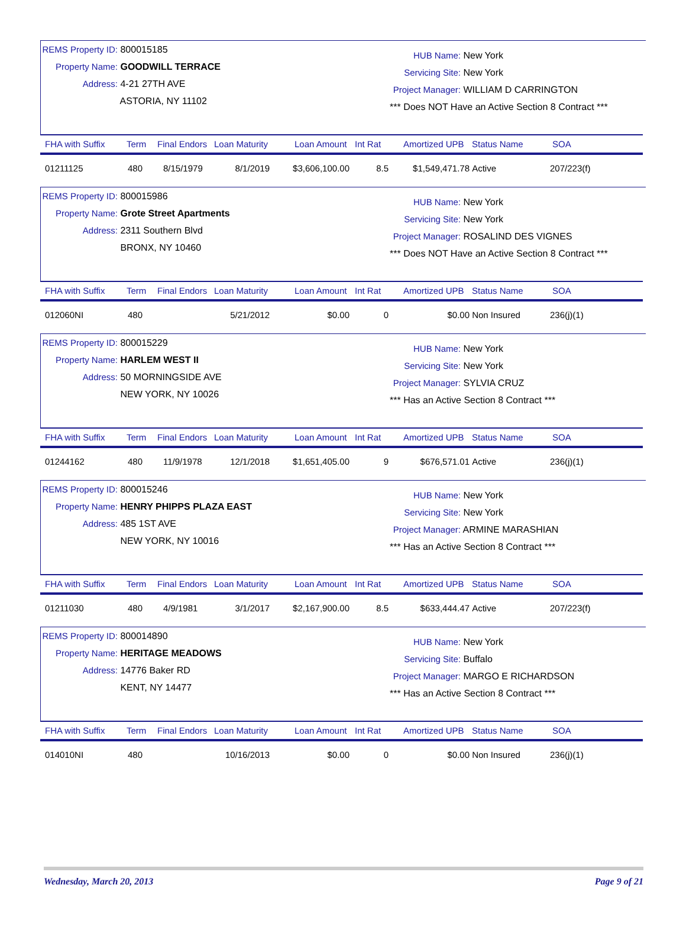REMS Property ID: 800015185
Property Name: GOODWILL TERRACE
Address: 4-21 27TH AVE
ASTORIA, NY 11102
HUB Name: New York
Servicing Site: New York
Project Manager: WILLIAM D CARRINGTON
*** Does NOT Have an Active Section 8 Contract ***
FHA with Suffix Term Final Endors Loan Maturity Loan Amount Int Rat Amortized UPB Status Name SOA
01211125 480 8/15/1979 8/1/2019 $3,606,100.00 8.5 $1,549,471.78 Active 207/223(f)
REMS Property ID: 800015986
Property Name: Grote Street Apartments
Address: 2311 Southern Blvd
BRONX, NY 10460
HUB Name: New York
Servicing Site: New York
Project Manager: ROSALIND DES VIGNES
*** Does NOT Have an Active Section 8 Contract ***
FHA with Suffix Term Final Endors Loan Maturity Loan Amount Int Rat Amortized UPB Status Name SOA
012060NI 480 5/21/2012 $0.00 0 $0.00 Non Insured 236(j)(1)
REMS Property ID: 800015229
Property Name: HARLEM WEST II
Address: 50 MORNINGSIDE AVE
NEW YORK, NY 10026
HUB Name: New York
Servicing Site: New York
Project Manager: SYLVIA CRUZ
*** Has an Active Section 8 Contract ***
FHA with Suffix Term Final Endors Loan Maturity Loan Amount Int Rat Amortized UPB Status Name SOA
01244162 480 11/9/1978 12/1/2018 $1,651,405.00 9 $676,571.01 Active 236(j)(1)
REMS Property ID: 800015246
Property Name: HENRY PHIPPS PLAZA EAST
Address: 485 1ST AVE
NEW YORK, NY 10016
HUB Name: New York
Servicing Site: New York
Project Manager: ARMINE MARASHIAN
*** Has an Active Section 8 Contract ***
FHA with Suffix Term Final Endors Loan Maturity Loan Amount Int Rat Amortized UPB Status Name SOA
01211030 480 4/9/1981 3/1/2017 $2,167,900.00 8.5 $633,444.47 Active 207/223(f)
REMS Property ID: 800014890
Property Name: HERITAGE MEADOWS
Address: 14776 Baker RD
KENT, NY 14477
HUB Name: New York
Servicing Site: Buffalo
Project Manager: MARGO E RICHARDSON
*** Has an Active Section 8 Contract ***
FHA with Suffix Term Final Endors Loan Maturity Loan Amount Int Rat Amortized UPB Status Name SOA
014010NI 480 10/16/2013 $0.00 0 $0.00 Non Insured 236(j)(1)
Wednesday, March 20, 2013 Page 9 of 21